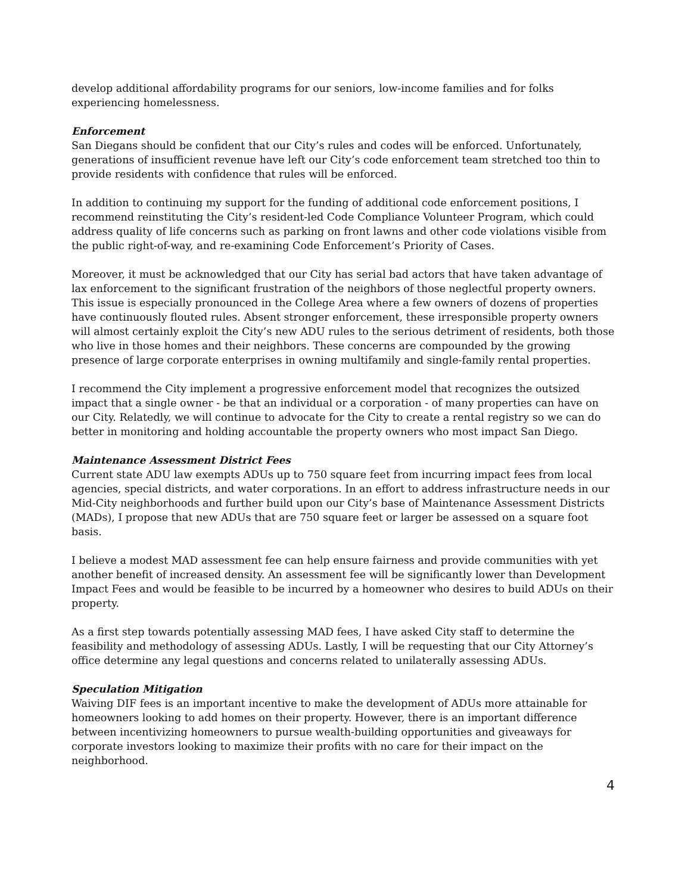develop additional affordability programs for our seniors, low-income families and for folks experiencing homelessness.
Enforcement
San Diegans should be confident that our City’s rules and codes will be enforced. Unfortunately, generations of insufficient revenue have left our City’s code enforcement team stretched too thin to provide residents with confidence that rules will be enforced.
In addition to continuing my support for the funding of additional code enforcement positions, I recommend reinstituting the City’s resident-led Code Compliance Volunteer Program, which could address quality of life concerns such as parking on front lawns and other code violations visible from the public right-of-way, and re-examining Code Enforcement’s Priority of Cases.
Moreover, it must be acknowledged that our City has serial bad actors that have taken advantage of lax enforcement to the significant frustration of the neighbors of those neglectful property owners. This issue is especially pronounced in the College Area where a few owners of dozens of properties have continuously flouted rules. Absent stronger enforcement, these irresponsible property owners will almost certainly exploit the City’s new ADU rules to the serious detriment of residents, both those who live in those homes and their neighbors. These concerns are compounded by the growing presence of large corporate enterprises in owning multifamily and single-family rental properties.
I recommend the City implement a progressive enforcement model that recognizes the outsized impact that a single owner - be that an individual or a corporation - of many properties can have on our City. Relatedly, we will continue to advocate for the City to create a rental registry so we can do better in monitoring and holding accountable the property owners who most impact San Diego.
Maintenance Assessment District Fees
Current state ADU law exempts ADUs up to 750 square feet from incurring impact fees from local agencies, special districts, and water corporations. In an effort to address infrastructure needs in our Mid-City neighborhoods and further build upon our City’s base of Maintenance Assessment Districts (MADs), I propose that new ADUs that are 750 square feet or larger be assessed on a square foot basis.
I believe a modest MAD assessment fee can help ensure fairness and provide communities with yet another benefit of increased density. An assessment fee will be significantly lower than Development Impact Fees and would be feasible to be incurred by a homeowner who desires to build ADUs on their property.
As a first step towards potentially assessing MAD fees, I have asked City staff to determine the feasibility and methodology of assessing ADUs. Lastly, I will be requesting that our City Attorney’s office determine any legal questions and concerns related to unilaterally assessing ADUs.
Speculation Mitigation
Waiving DIF fees is an important incentive to make the development of ADUs more attainable for homeowners looking to add homes on their property. However, there is an important difference between incentivizing homeowners to pursue wealth-building opportunities and giveaways for corporate investors looking to maximize their profits with no care for their impact on the neighborhood.
4